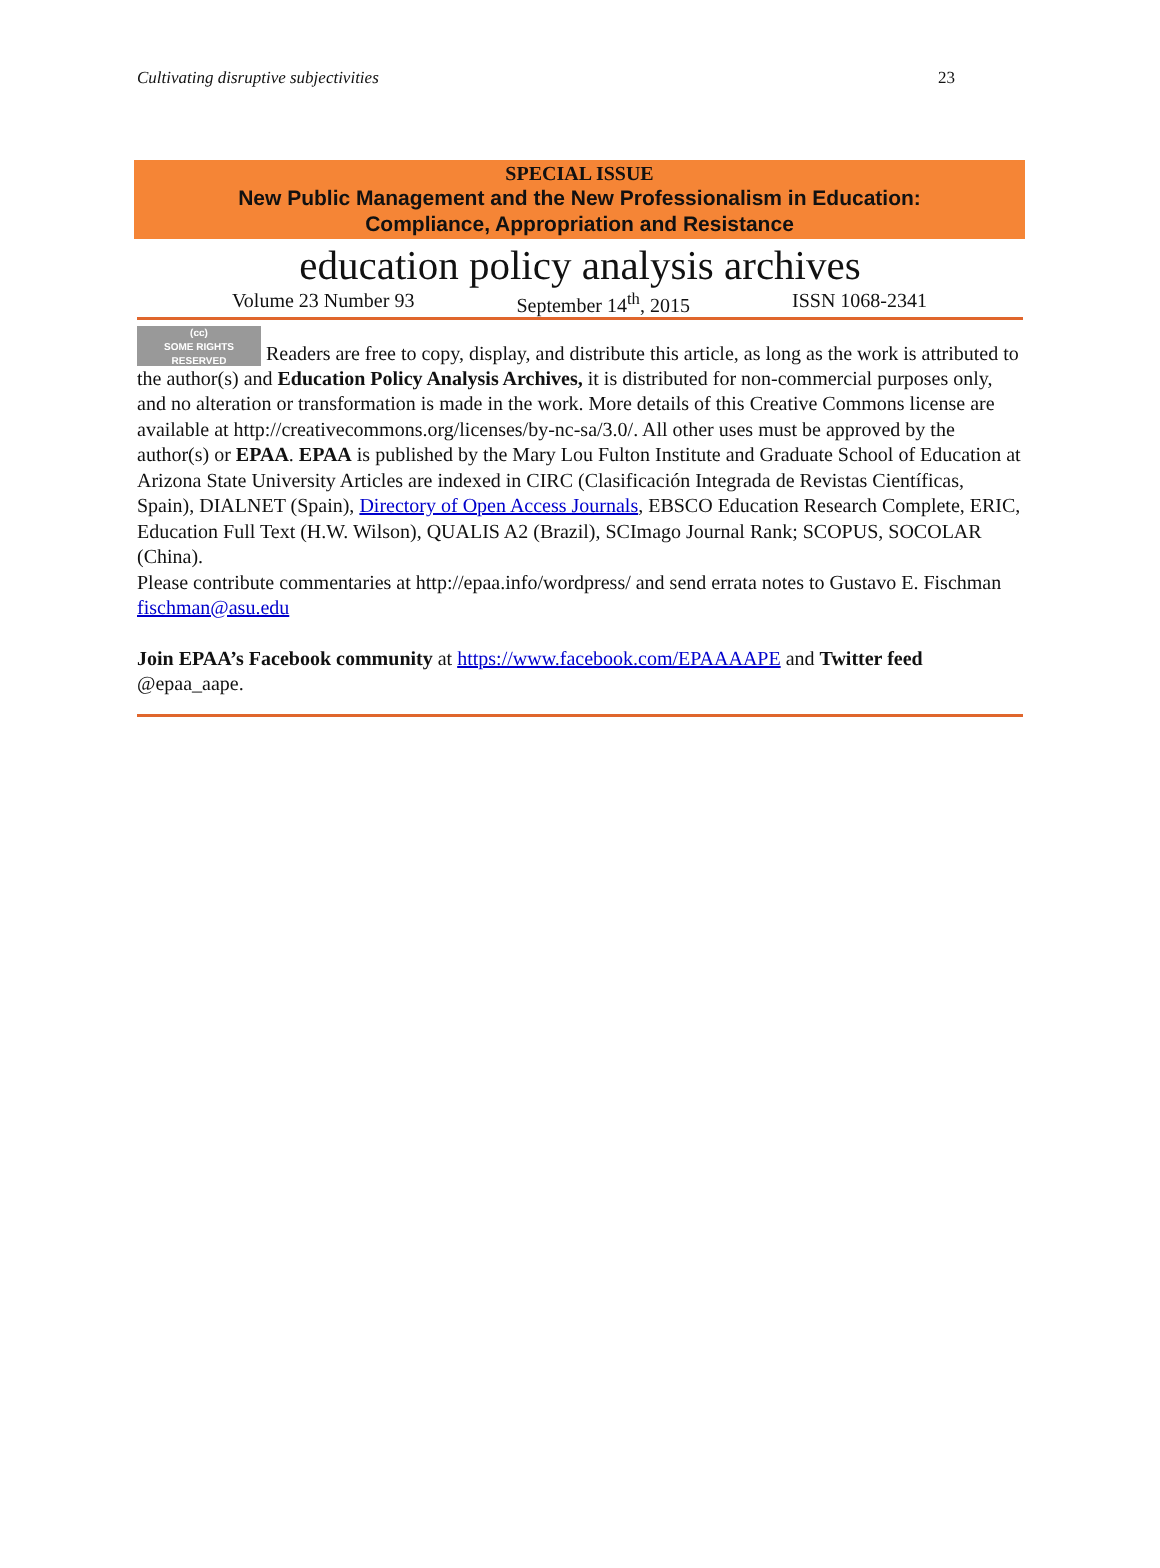Cultivating disruptive subjectivities 23
SPECIAL ISSUE
New Public Management and the New Professionalism in Education:
Compliance, Appropriation and Resistance
education policy analysis archives
Volume 23 Number 93 September 14<sup>th</sup>, 2015 ISSN 1068-2341
(cc)
SOME RIGHTS RESERVED Readers are free to copy, display, and distribute this article, as long as the work is attributed to the author(s) and Education Policy Analysis Archives, it is distributed for non-commercial purposes only, and no alteration or transformation is made in the work. More details of this Creative Commons license are available at http://creativecommons.org/licenses/by-nc-sa/3.0/. All other uses must be approved by the author(s) or EPAA. EPAA is published by the Mary Lou Fulton Institute and Graduate School of Education at Arizona State University Articles are indexed in CIRC (Clasificación Integrada de Revistas Científicas, Spain), DIALNET (Spain), Directory of Open Access Journals, EBSCO Education Research Complete, ERIC, Education Full Text (H.W. Wilson), QUALIS A2 (Brazil), SCImago Journal Rank; SCOPUS, SOCOLAR (China).
Please contribute commentaries at http://epaa.info/wordpress/ and send errata notes to Gustavo E. Fischman fischman@asu.edu
Join EPAA’s Facebook community at https://www.facebook.com/EPAAAAPE and Twitter feed @epaa_aape.